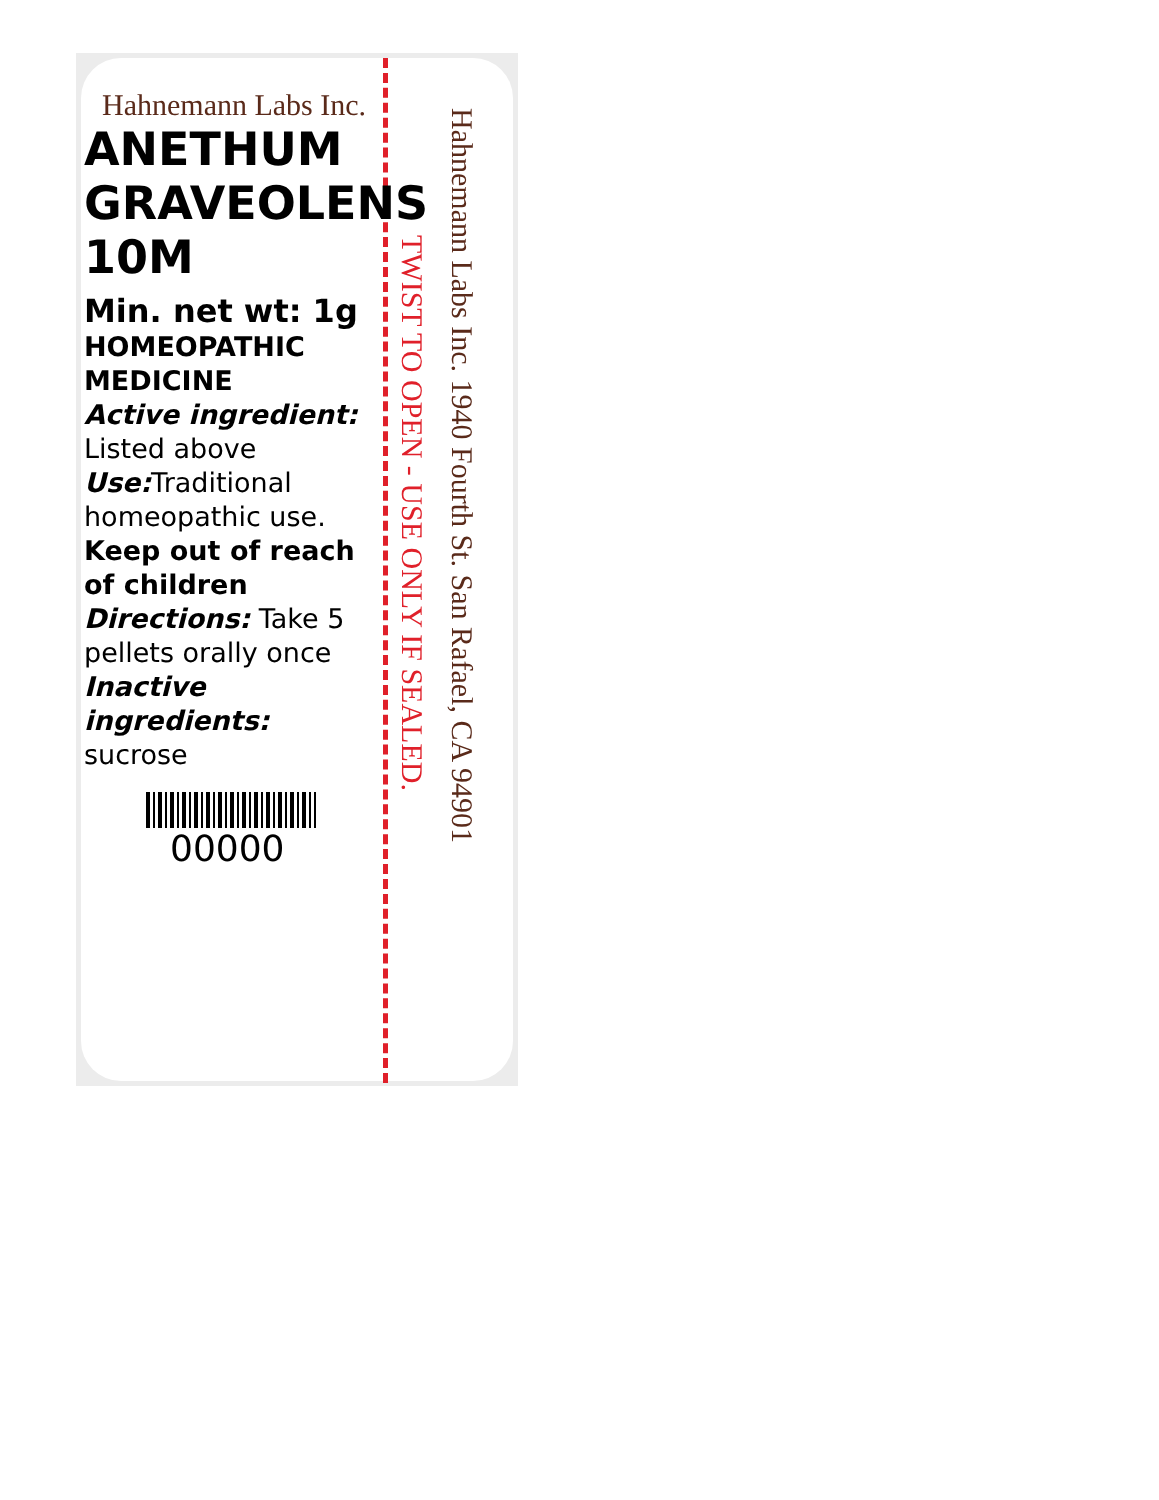Hahnemann Labs Inc.
ANETHUM
GRAVEOLENS
10M
Min. net wt: 1g
HOMEOPATHIC
MEDICINE
Active ingredient:
Listed above
Use: Traditional homeopathic use.
Keep out of reach of children
Directions: Take 5 pellets orally once
Inactive ingredients:
sucrose
00000
TWIST TO OPEN - USE ONLY IF SEALED.
Hahnemann Labs Inc. 1940 Fourth St. San Rafael, CA 94901